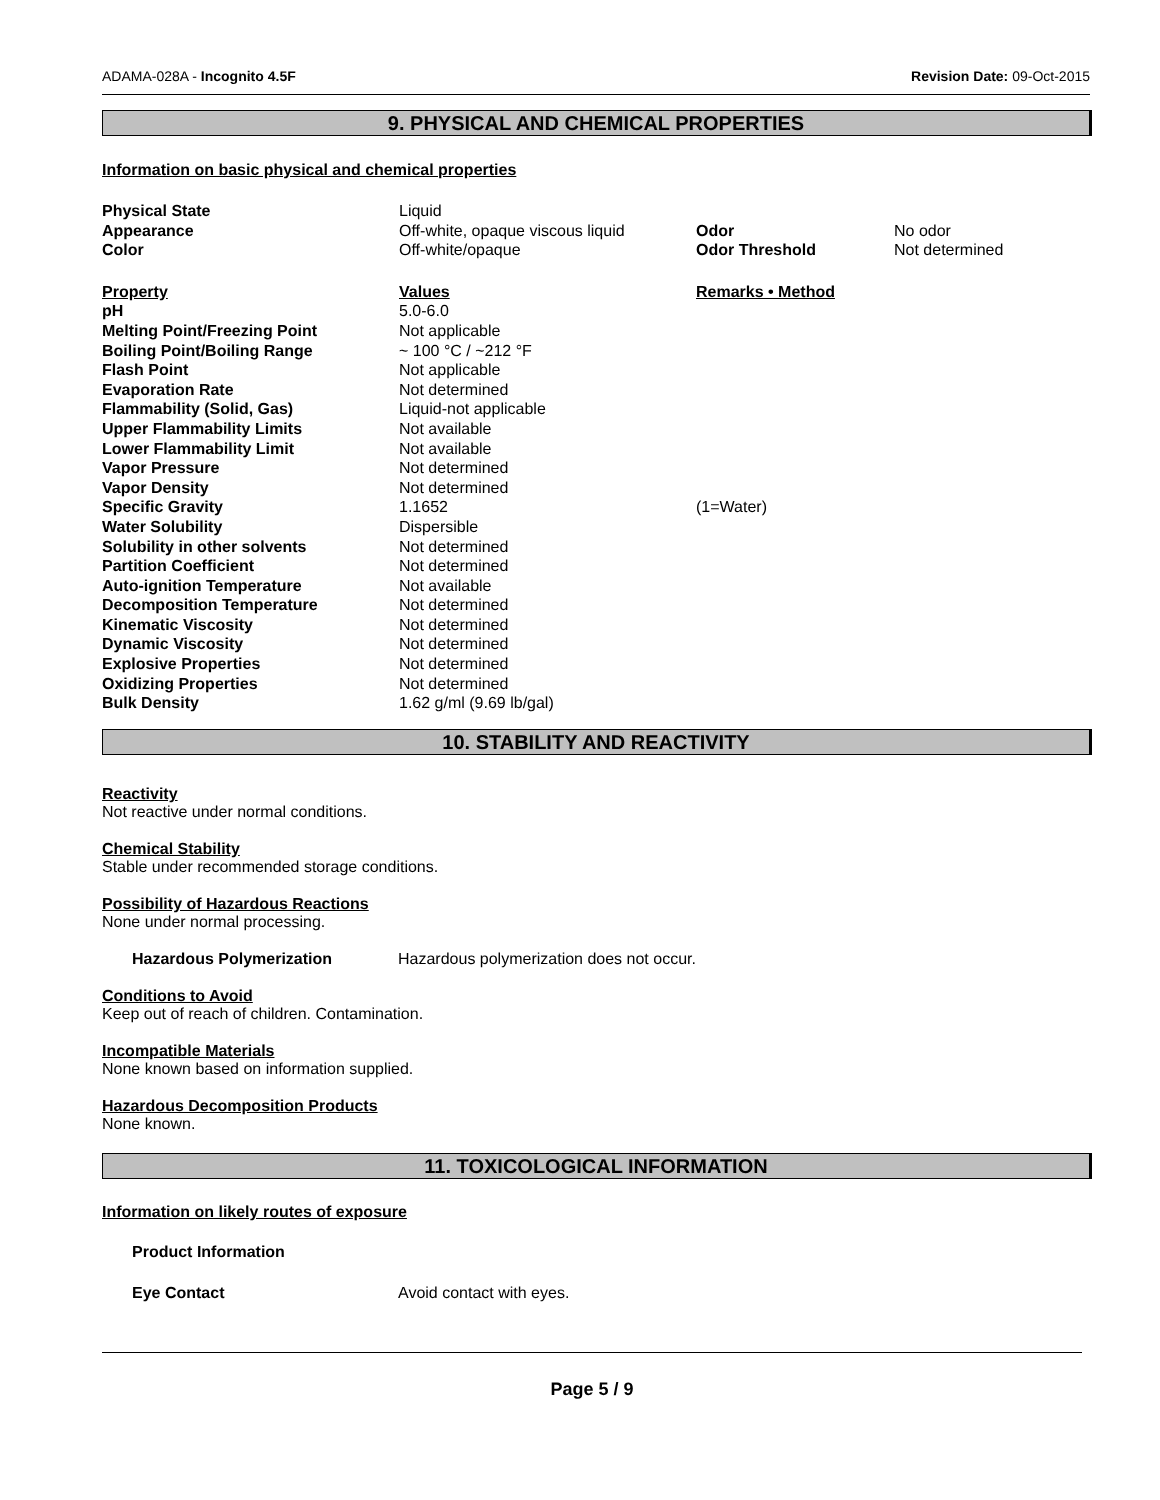ADAMA-028A - Incognito 4.5F Revision Date: 09-Oct-2015
9. PHYSICAL AND CHEMICAL PROPERTIES
Information on basic physical and chemical properties
| Physical State | Liquid | | |
| Appearance | Off-white, opaque viscous liquid | Odor | No odor |
| Color | Off-white/opaque | Odor Threshold | Not determined |
| Property | Values | Remarks • Method | |
| pH | 5.0-6.0 | | |
| Melting Point/Freezing Point | Not applicable | | |
| Boiling Point/Boiling Range | ~ 100 °C / ~212 °F | | |
| Flash Point | Not applicable | | |
| Evaporation Rate | Not determined | | |
| Flammability (Solid, Gas) | Liquid-not applicable | | |
| Upper Flammability Limits | Not available | | |
| Lower Flammability Limit | Not available | | |
| Vapor Pressure | Not determined | | |
| Vapor Density | Not determined | | |
| Specific Gravity | 1.1652 | (1=Water) | |
| Water Solubility | Dispersible | | |
| Solubility in other solvents | Not determined | | |
| Partition Coefficient | Not determined | | |
| Auto-ignition Temperature | Not available | | |
| Decomposition Temperature | Not determined | | |
| Kinematic Viscosity | Not determined | | |
| Dynamic Viscosity | Not determined | | |
| Explosive Properties | Not determined | | |
| Oxidizing Properties | Not determined | | |
| Bulk Density | 1.62 g/ml (9.69 lb/gal) | | |
10. STABILITY AND REACTIVITY
Reactivity
Not reactive under normal conditions.
Chemical Stability
Stable under recommended storage conditions.
Possibility of Hazardous Reactions
None under normal processing.
Hazardous Polymerization Hazardous polymerization does not occur.
Conditions to Avoid
Keep out of reach of children. Contamination.
Incompatible Materials
None known based on information supplied.
Hazardous Decomposition Products
None known.
11. TOXICOLOGICAL INFORMATION
Information on likely routes of exposure
Product Information
Eye Contact Avoid contact with eyes.
Page 5 / 9